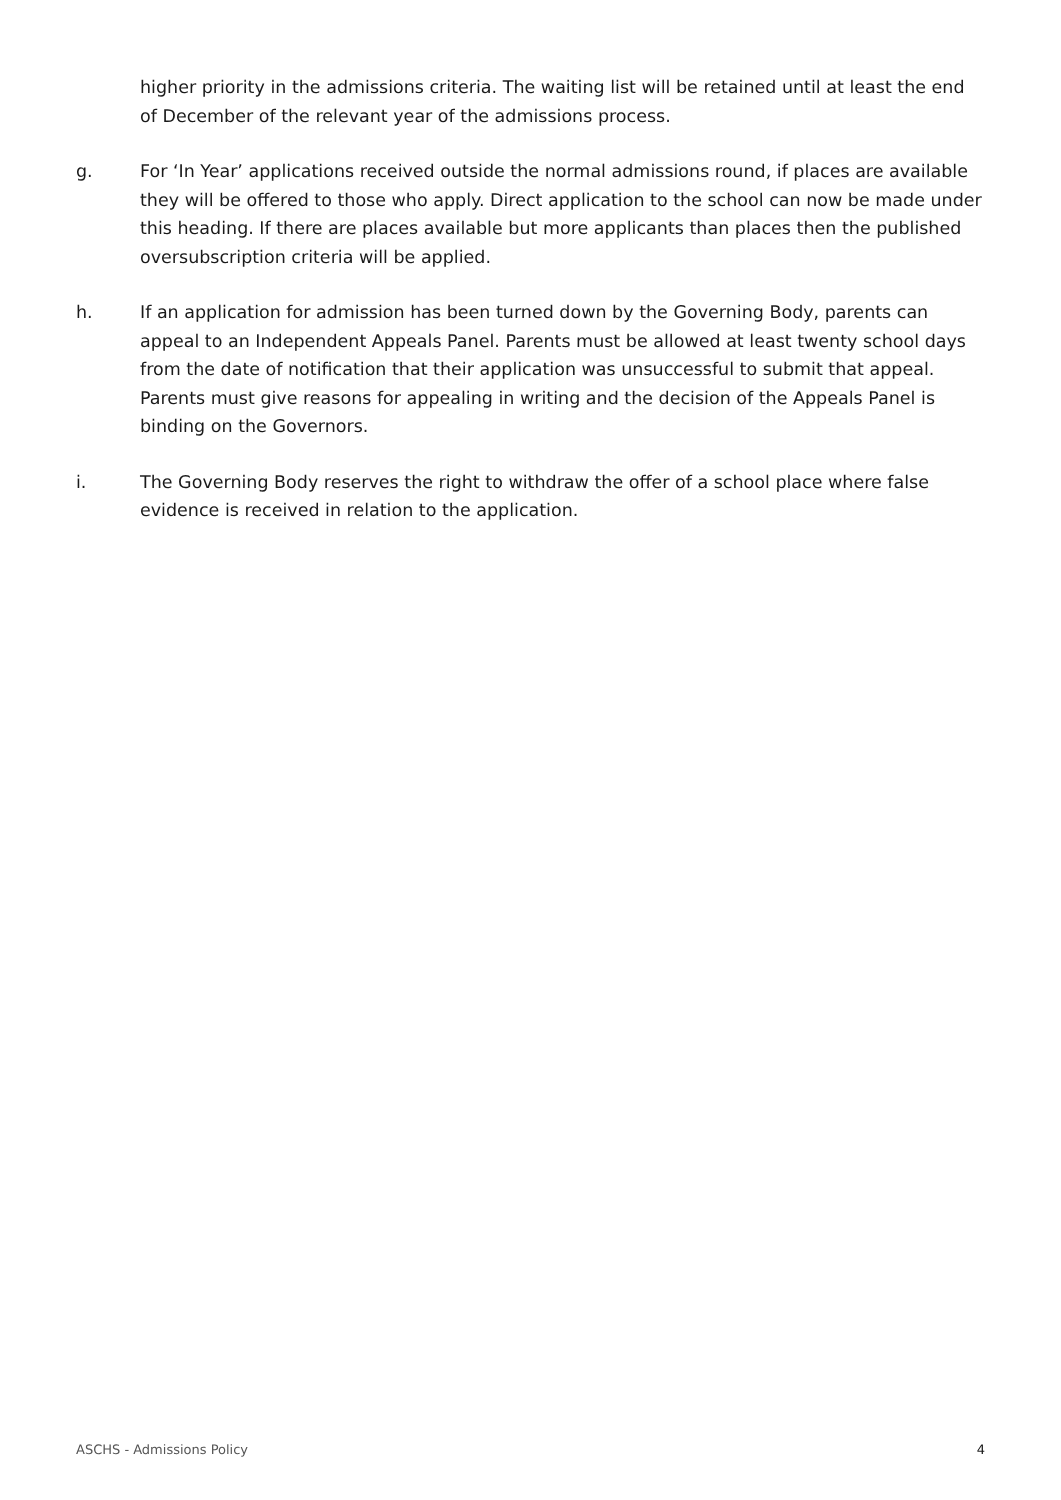higher priority in the admissions criteria. The waiting list will be retained until at least the end of December of the relevant year of the admissions process.
g. For ‘In Year’ applications received outside the normal admissions round, if places are available they will be offered to those who apply. Direct application to the school can now be made under this heading. If there are places available but more applicants than places then the published oversubscription criteria will be applied.
h. If an application for admission has been turned down by the Governing Body, parents can appeal to an Independent Appeals Panel. Parents must be allowed at least twenty school days from the date of notification that their application was unsuccessful to submit that appeal. Parents must give reasons for appealing in writing and the decision of the Appeals Panel is binding on the Governors.
i. The Governing Body reserves the right to withdraw the offer of a school place where false evidence is received in relation to the application.
ASCHS - Admissions Policy 4